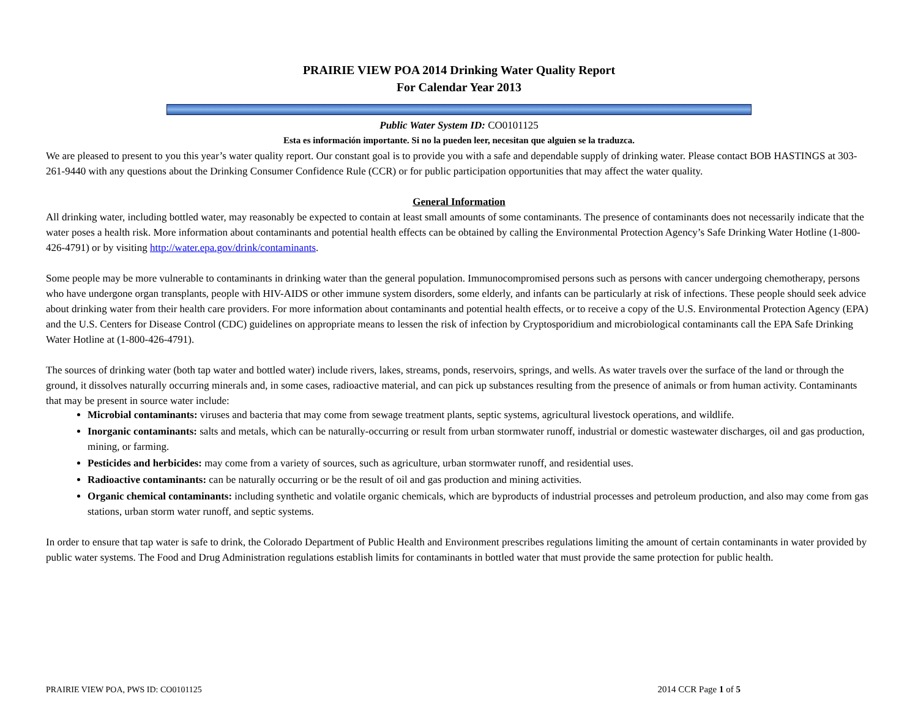PRAIRIE VIEW POA 2014 Drinking Water Quality Report
For Calendar Year 2013
Public Water System ID: CO0101125
Esta es información importante. Si no la pueden leer, necesitan que alguien se la traduzca.
We are pleased to present to you this year’s water quality report. Our constant goal is to provide you with a safe and dependable supply of drinking water. Please contact BOB HASTINGS at 303-261-9440 with any questions about the Drinking Consumer Confidence Rule (CCR) or for public participation opportunities that may affect the water quality.
General Information
All drinking water, including bottled water, may reasonably be expected to contain at least small amounts of some contaminants. The presence of contaminants does not necessarily indicate that the water poses a health risk. More information about contaminants and potential health effects can be obtained by calling the Environmental Protection Agency’s Safe Drinking Water Hotline (1-800-426-4791) or by visiting http://water.epa.gov/drink/contaminants.
Some people may be more vulnerable to contaminants in drinking water than the general population. Immunocompromised persons such as persons with cancer undergoing chemotherapy, persons who have undergone organ transplants, people with HIV-AIDS or other immune system disorders, some elderly, and infants can be particularly at risk of infections. These people should seek advice about drinking water from their health care providers. For more information about contaminants and potential health effects, or to receive a copy of the U.S. Environmental Protection Agency (EPA) and the U.S. Centers for Disease Control (CDC) guidelines on appropriate means to lessen the risk of infection by Cryptosporidium and microbiological contaminants call the EPA Safe Drinking Water Hotline at (1-800-426-4791).
The sources of drinking water (both tap water and bottled water) include rivers, lakes, streams, ponds, reservoirs, springs, and wells. As water travels over the surface of the land or through the ground, it dissolves naturally occurring minerals and, in some cases, radioactive material, and can pick up substances resulting from the presence of animals or from human activity. Contaminants that may be present in source water include:
Microbial contaminants: viruses and bacteria that may come from sewage treatment plants, septic systems, agricultural livestock operations, and wildlife.
Inorganic contaminants: salts and metals, which can be naturally-occurring or result from urban stormwater runoff, industrial or domestic wastewater discharges, oil and gas production, mining, or farming.
Pesticides and herbicides: may come from a variety of sources, such as agriculture, urban stormwater runoff, and residential uses.
Radioactive contaminants: can be naturally occurring or be the result of oil and gas production and mining activities.
Organic chemical contaminants: including synthetic and volatile organic chemicals, which are byproducts of industrial processes and petroleum production, and also may come from gas stations, urban storm water runoff, and septic systems.
In order to ensure that tap water is safe to drink, the Colorado Department of Public Health and Environment prescribes regulations limiting the amount of certain contaminants in water provided by public water systems. The Food and Drug Administration regulations establish limits for contaminants in bottled water that must provide the same protection for public health.
PRAIRIE VIEW POA, PWS ID: CO0101125 2014 CCR Page 1 of 5